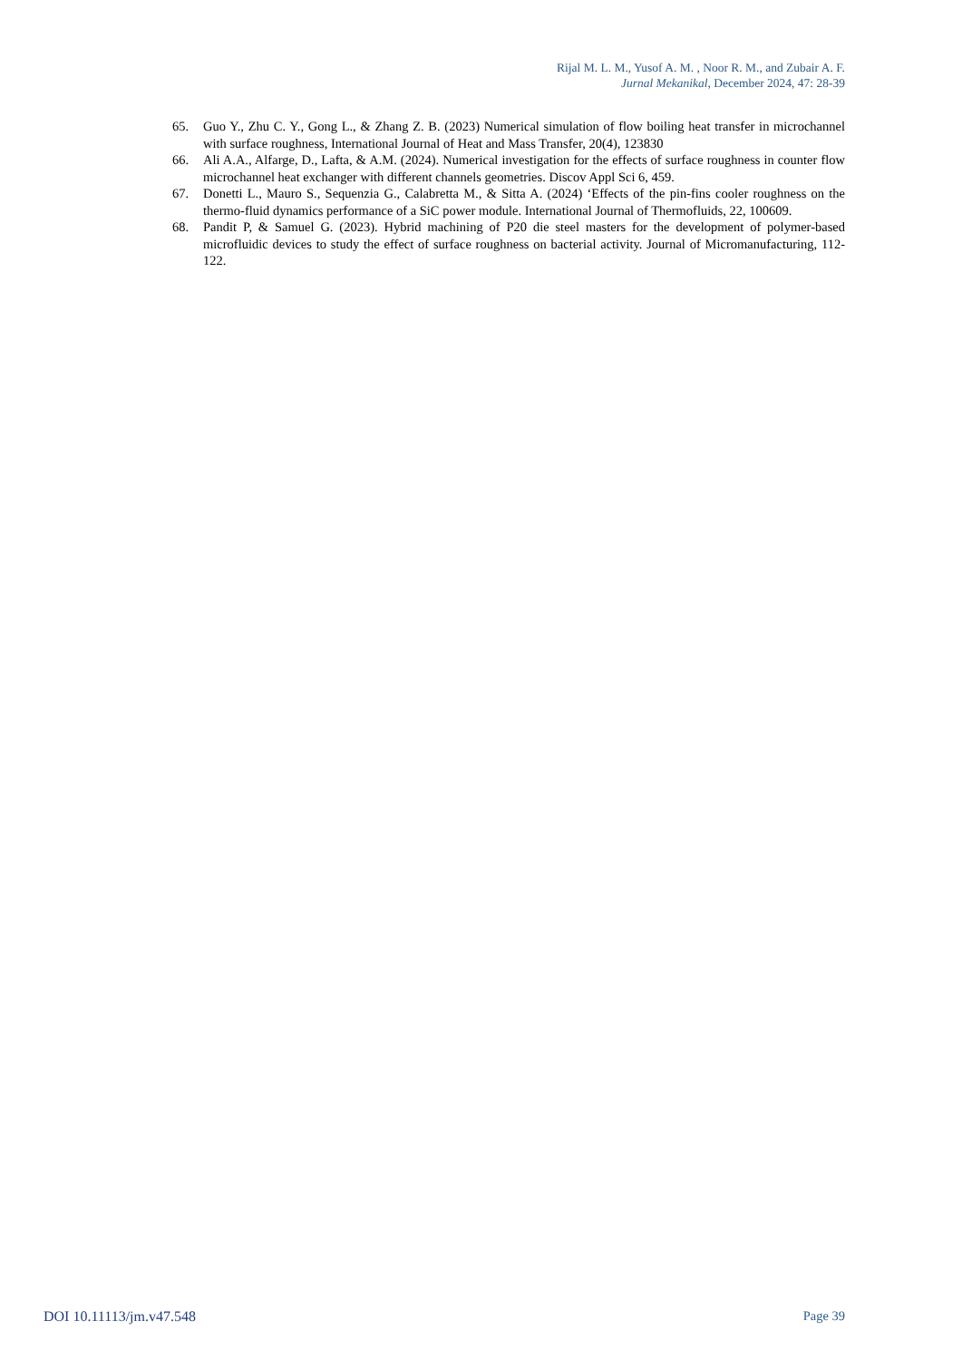Rijal M. L. M., Yusof A. M. , Noor R. M., and Zubair A. F.
Jurnal Mekanikal, December 2024, 47: 28-39
65. Guo Y., Zhu C. Y., Gong L., & Zhang Z. B. (2023) Numerical simulation of flow boiling heat transfer in microchannel with surface roughness, International Journal of Heat and Mass Transfer, 20(4), 123830
66. Ali A.A., Alfarge, D., Lafta, & A.M. (2024). Numerical investigation for the effects of surface roughness in counter flow microchannel heat exchanger with different channels geometries. Discov Appl Sci 6, 459.
67. Donetti L., Mauro S., Sequenzia G., Calabretta M., & Sitta A. (2024) ‘Effects of the pin-fins cooler roughness on the thermo-fluid dynamics performance of a SiC power module. International Journal of Thermofluids, 22, 100609.
68. Pandit P, & Samuel G. (2023). Hybrid machining of P20 die steel masters for the development of polymer-based microfluidic devices to study the effect of surface roughness on bacterial activity. Journal of Micromanufacturing, 112-122.
DOI 10.11113/jm.v47.548 Page 39